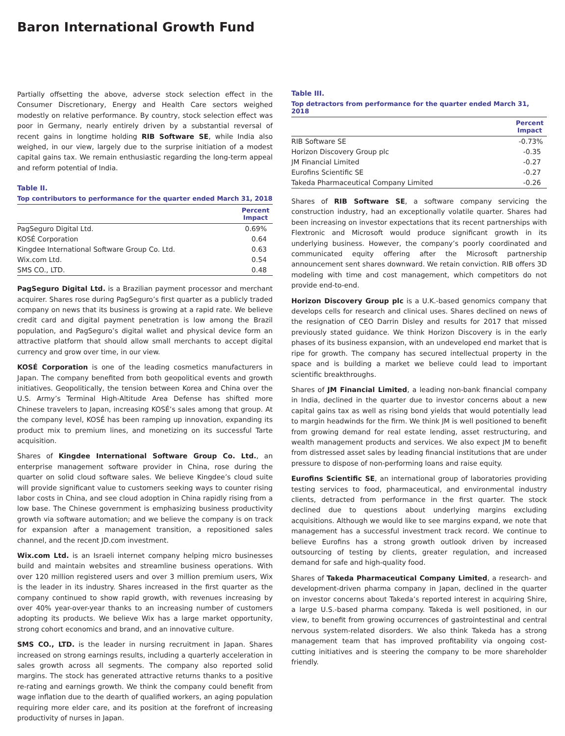Baron International Growth Fund
Partially offsetting the above, adverse stock selection effect in the Consumer Discretionary, Energy and Health Care sectors weighed modestly on relative performance. By country, stock selection effect was poor in Germany, nearly entirely driven by a substantial reversal of recent gains in longtime holding RIB Software SE, while India also weighed, in our view, largely due to the surprise initiation of a modest capital gains tax. We remain enthusiastic regarding the long-term appeal and reform potential of India.
Table II.
Top contributors to performance for the quarter ended March 31, 2018
| | Percent Impact |
| --- | --- |
| PagSeguro Digital Ltd. | 0.69% |
| KOSÉ Corporation | 0.64 |
| Kingdee International Software Group Co. Ltd. | 0.63 |
| Wix.com Ltd. | 0.54 |
| SMS CO., LTD. | 0.48 |
PagSeguro Digital Ltd. is a Brazilian payment processor and merchant acquirer. Shares rose during PagSeguro’s first quarter as a publicly traded company on news that its business is growing at a rapid rate. We believe credit card and digital payment penetration is low among the Brazil population, and PagSeguro’s digital wallet and physical device form an attractive platform that should allow small merchants to accept digital currency and grow over time, in our view.
KOSÉ Corporation is one of the leading cosmetics manufacturers in Japan. The company benefited from both geopolitical events and growth initiatives. Geopolitically, the tension between Korea and China over the U.S. Army’s Terminal High-Altitude Area Defense has shifted more Chinese travelers to Japan, increasing KOSÉ’s sales among that group. At the company level, KOSÉ has been ramping up innovation, expanding its product mix to premium lines, and monetizing on its successful Tarte acquisition.
Shares of Kingdee International Software Group Co. Ltd., an enterprise management software provider in China, rose during the quarter on solid cloud software sales. We believe Kingdee’s cloud suite will provide significant value to customers seeking ways to counter rising labor costs in China, and see cloud adoption in China rapidly rising from a low base. The Chinese government is emphasizing business productivity growth via software automation; and we believe the company is on track for expansion after a management transition, a repositioned sales channel, and the recent JD.com investment.
Wix.com Ltd. is an Israeli internet company helping micro businesses build and maintain websites and streamline business operations. With over 120 million registered users and over 3 million premium users, Wix is the leader in its industry. Shares increased in the first quarter as the company continued to show rapid growth, with revenues increasing by over 40% year-over-year thanks to an increasing number of customers adopting its products. We believe Wix has a large market opportunity, strong cohort economics and brand, and an innovative culture.
SMS CO., LTD. is the leader in nursing recruitment in Japan. Shares increased on strong earnings results, including a quarterly acceleration in sales growth across all segments. The company also reported solid margins. The stock has generated attractive returns thanks to a positive re-rating and earnings growth. We think the company could benefit from wage inflation due to the dearth of qualified workers, an aging population requiring more elder care, and its position at the forefront of increasing productivity of nurses in Japan.
Table III.
Top detractors from performance for the quarter ended March 31, 2018
| | Percent Impact |
| --- | --- |
| RIB Software SE | -0.73% |
| Horizon Discovery Group plc | -0.35 |
| JM Financial Limited | -0.27 |
| Eurofins Scientific SE | -0.27 |
| Takeda Pharmaceutical Company Limited | -0.26 |
Shares of RIB Software SE, a software company servicing the construction industry, had an exceptionally volatile quarter. Shares had been increasing on investor expectations that its recent partnerships with Flextronic and Microsoft would produce significant growth in its underlying business. However, the company’s poorly coordinated and communicated equity offering after the Microsoft partnership announcement sent shares downward. We retain conviction. RIB offers 3D modeling with time and cost management, which competitors do not provide end-to-end.
Horizon Discovery Group plc is a U.K.-based genomics company that develops cells for research and clinical uses. Shares declined on news of the resignation of CEO Darrin Disley and results for 2017 that missed previously stated guidance. We think Horizon Discovery is in the early phases of its business expansion, with an undeveloped end market that is ripe for growth. The company has secured intellectual property in the space and is building a market we believe could lead to important scientific breakthroughs.
Shares of JM Financial Limited, a leading non-bank financial company in India, declined in the quarter due to investor concerns about a new capital gains tax as well as rising bond yields that would potentially lead to margin headwinds for the firm. We think JM is well positioned to benefit from growing demand for real estate lending, asset restructuring, and wealth management products and services. We also expect JM to benefit from distressed asset sales by leading financial institutions that are under pressure to dispose of non-performing loans and raise equity.
Eurofins Scientific SE, an international group of laboratories providing testing services to food, pharmaceutical, and environmental industry clients, detracted from performance in the first quarter. The stock declined due to questions about underlying margins excluding acquisitions. Although we would like to see margins expand, we note that management has a successful investment track record. We continue to believe Eurofins has a strong growth outlook driven by increased outsourcing of testing by clients, greater regulation, and increased demand for safe and high-quality food.
Shares of Takeda Pharmaceutical Company Limited, a research- and development-driven pharma company in Japan, declined in the quarter on investor concerns about Takeda’s reported interest in acquiring Shire, a large U.S.-based pharma company. Takeda is well positioned, in our view, to benefit from growing occurrences of gastrointestinal and central nervous system-related disorders. We also think Takeda has a strong management team that has improved profitability via ongoing cost-cutting initiatives and is steering the company to be more shareholder friendly.